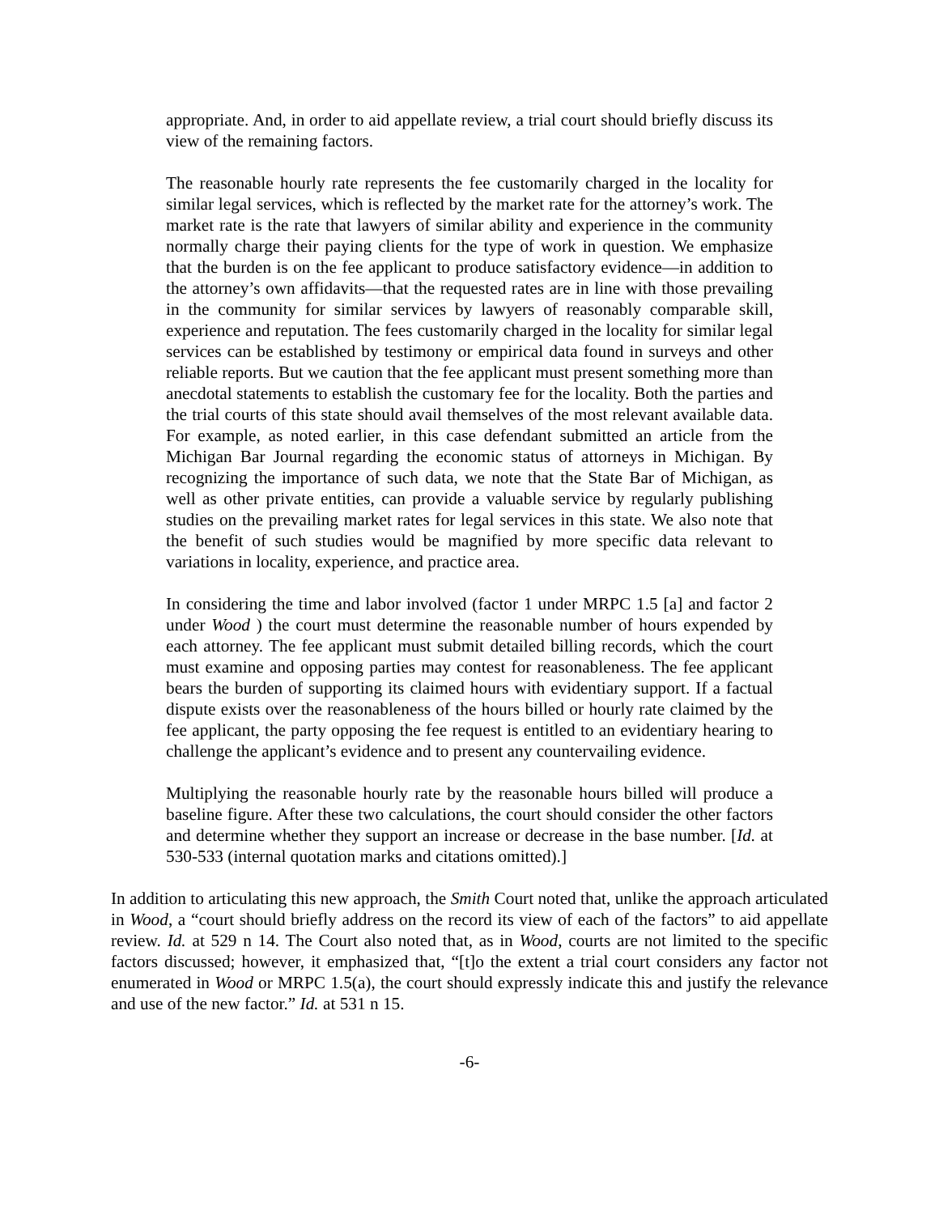appropriate. And, in order to aid appellate review, a trial court should briefly discuss its view of the remaining factors.
The reasonable hourly rate represents the fee customarily charged in the locality for similar legal services, which is reflected by the market rate for the attorney’s work. The market rate is the rate that lawyers of similar ability and experience in the community normally charge their paying clients for the type of work in question. We emphasize that the burden is on the fee applicant to produce satisfactory evidence—in addition to the attorney’s own affidavits—that the requested rates are in line with those prevailing in the community for similar services by lawyers of reasonably comparable skill, experience and reputation. The fees customarily charged in the locality for similar legal services can be established by testimony or empirical data found in surveys and other reliable reports. But we caution that the fee applicant must present something more than anecdotal statements to establish the customary fee for the locality. Both the parties and the trial courts of this state should avail themselves of the most relevant available data. For example, as noted earlier, in this case defendant submitted an article from the Michigan Bar Journal regarding the economic status of attorneys in Michigan. By recognizing the importance of such data, we note that the State Bar of Michigan, as well as other private entities, can provide a valuable service by regularly publishing studies on the prevailing market rates for legal services in this state. We also note that the benefit of such studies would be magnified by more specific data relevant to variations in locality, experience, and practice area.
In considering the time and labor involved (factor 1 under MRPC 1.5 [a] and factor 2 under Wood ) the court must determine the reasonable number of hours expended by each attorney. The fee applicant must submit detailed billing records, which the court must examine and opposing parties may contest for reasonableness. The fee applicant bears the burden of supporting its claimed hours with evidentiary support. If a factual dispute exists over the reasonableness of the hours billed or hourly rate claimed by the fee applicant, the party opposing the fee request is entitled to an evidentiary hearing to challenge the applicant’s evidence and to present any countervailing evidence.
Multiplying the reasonable hourly rate by the reasonable hours billed will produce a baseline figure. After these two calculations, the court should consider the other factors and determine whether they support an increase or decrease in the base number. [Id. at 530-533 (internal quotation marks and citations omitted).]
In addition to articulating this new approach, the Smith Court noted that, unlike the approach articulated in Wood, a “court should briefly address on the record its view of each of the factors” to aid appellate review. Id. at 529 n 14. The Court also noted that, as in Wood, courts are not limited to the specific factors discussed; however, it emphasized that, “[t]o the extent a trial court considers any factor not enumerated in Wood or MRPC 1.5(a), the court should expressly indicate this and justify the relevance and use of the new factor.” Id. at 531 n 15.
-6-